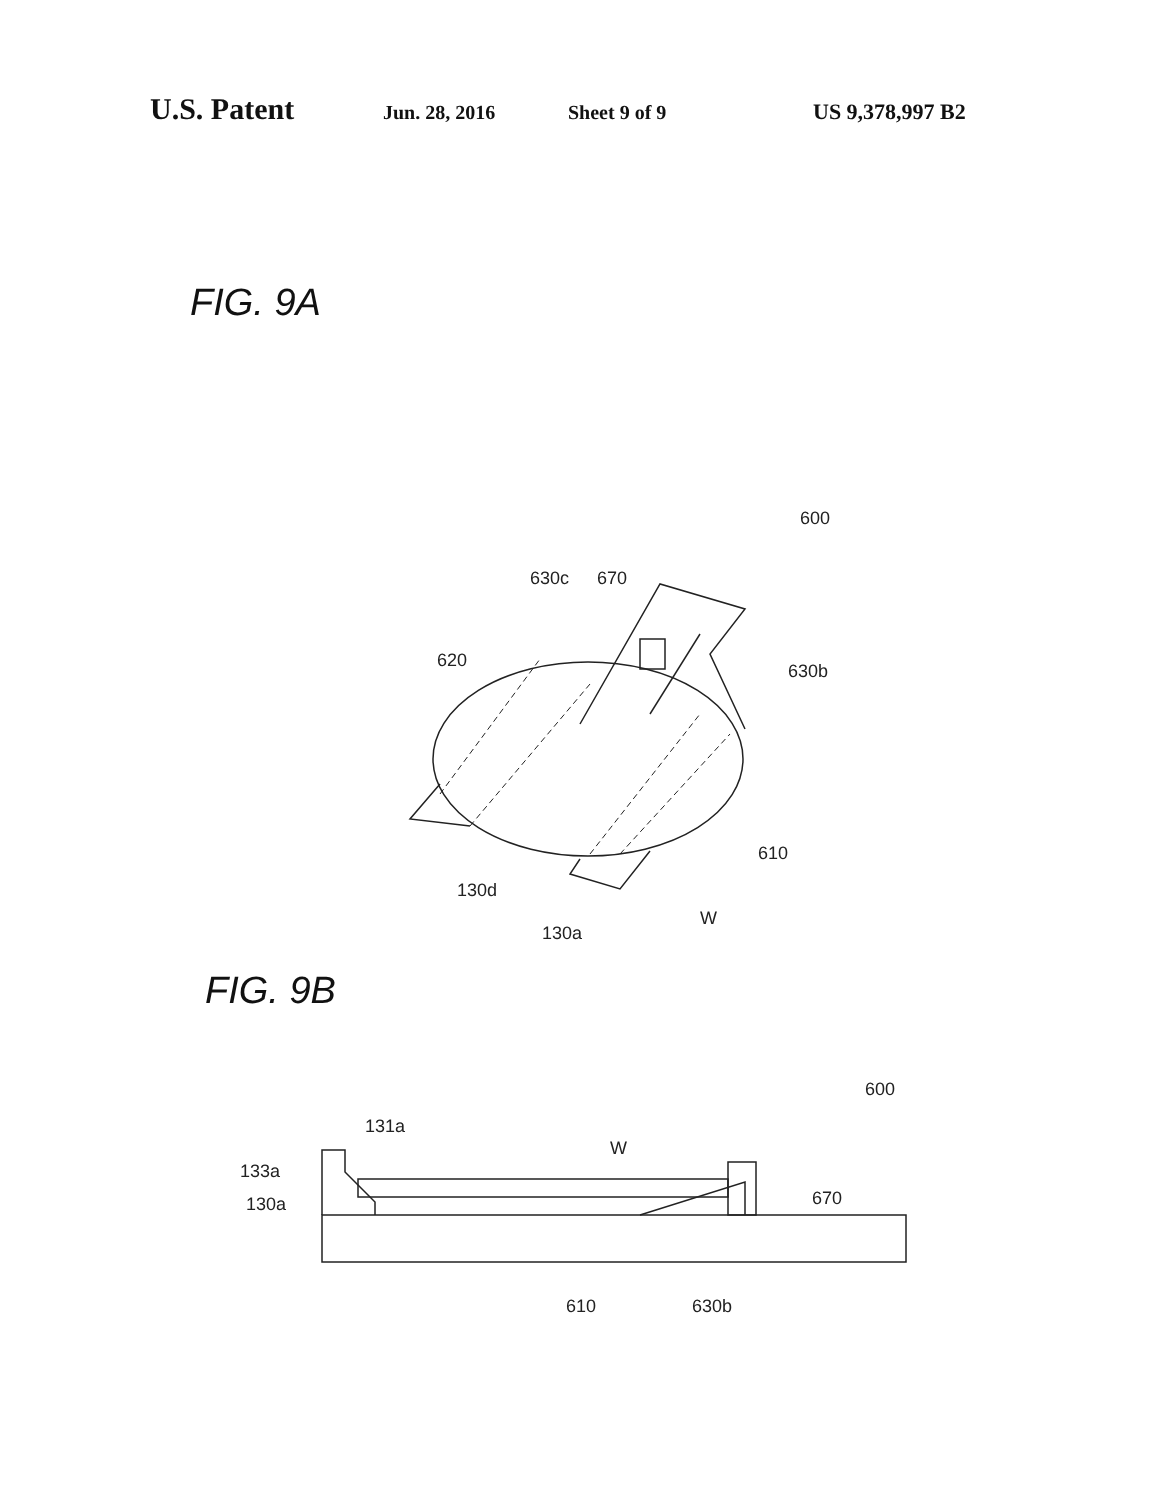U.S. Patent Jun. 28, 2016 Sheet 9 of 9 US 9,378,997 B2
FIG. 9A
600
630c
670
620
630b
610
130d
W
130a
FIG. 9B
600
131a
W
133a
130a
670
610
630b